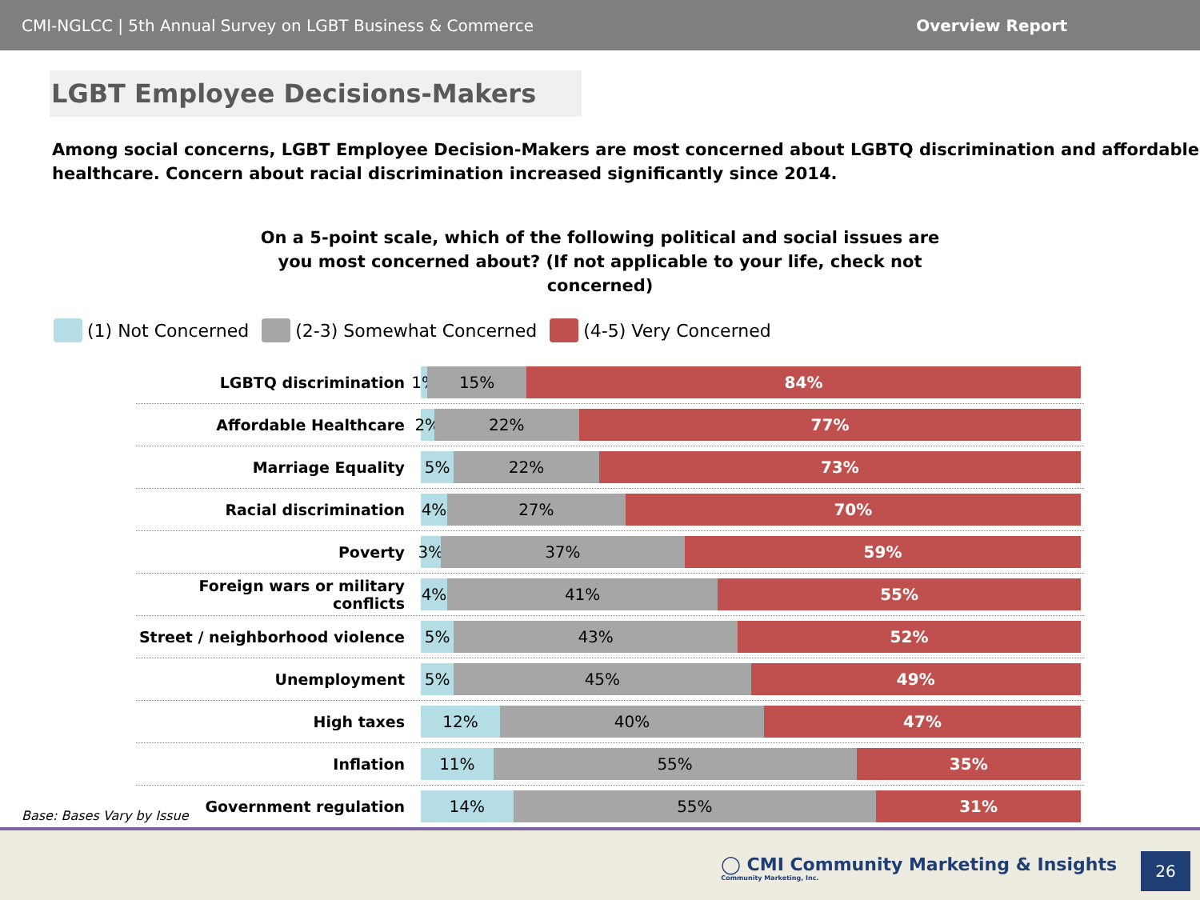CMI-NGLCC | 5th Annual Survey on LGBT Business & Commerce Overview Report
LGBT Employee Decisions-Makers
Among social concerns, LGBT Employee Decision-Makers are most concerned about LGBTQ discrimination and affordable healthcare. Concern about racial discrimination increased significantly since 2014.
On a 5-point scale, which of the following political and social issues are you most concerned about? (If not applicable to your life, check not concerned)
(1) Not Concerned (2-3) Somewhat Concerned (4-5) Very Concerned
LGBTQ discrimination
1% 15% 84%
Affordable Healthcare
2% 22% 77%
Marriage Equality
5% 22% 73%
Racial discrimination
4% 27% 70%
Poverty
3% 37% 59%
Foreign wars or military conflicts
4% 41% 55%
Street / neighborhood violence
5% 43% 52%
Unemployment
5% 45% 49%
High taxes
12% 40% 47%
Inflation
11% 55% 35%
Government regulation
14% 55% 31%
Base: Bases Vary by Issue
◯ CMI Community Marketing & Insights
Community Marketing, Inc.
26